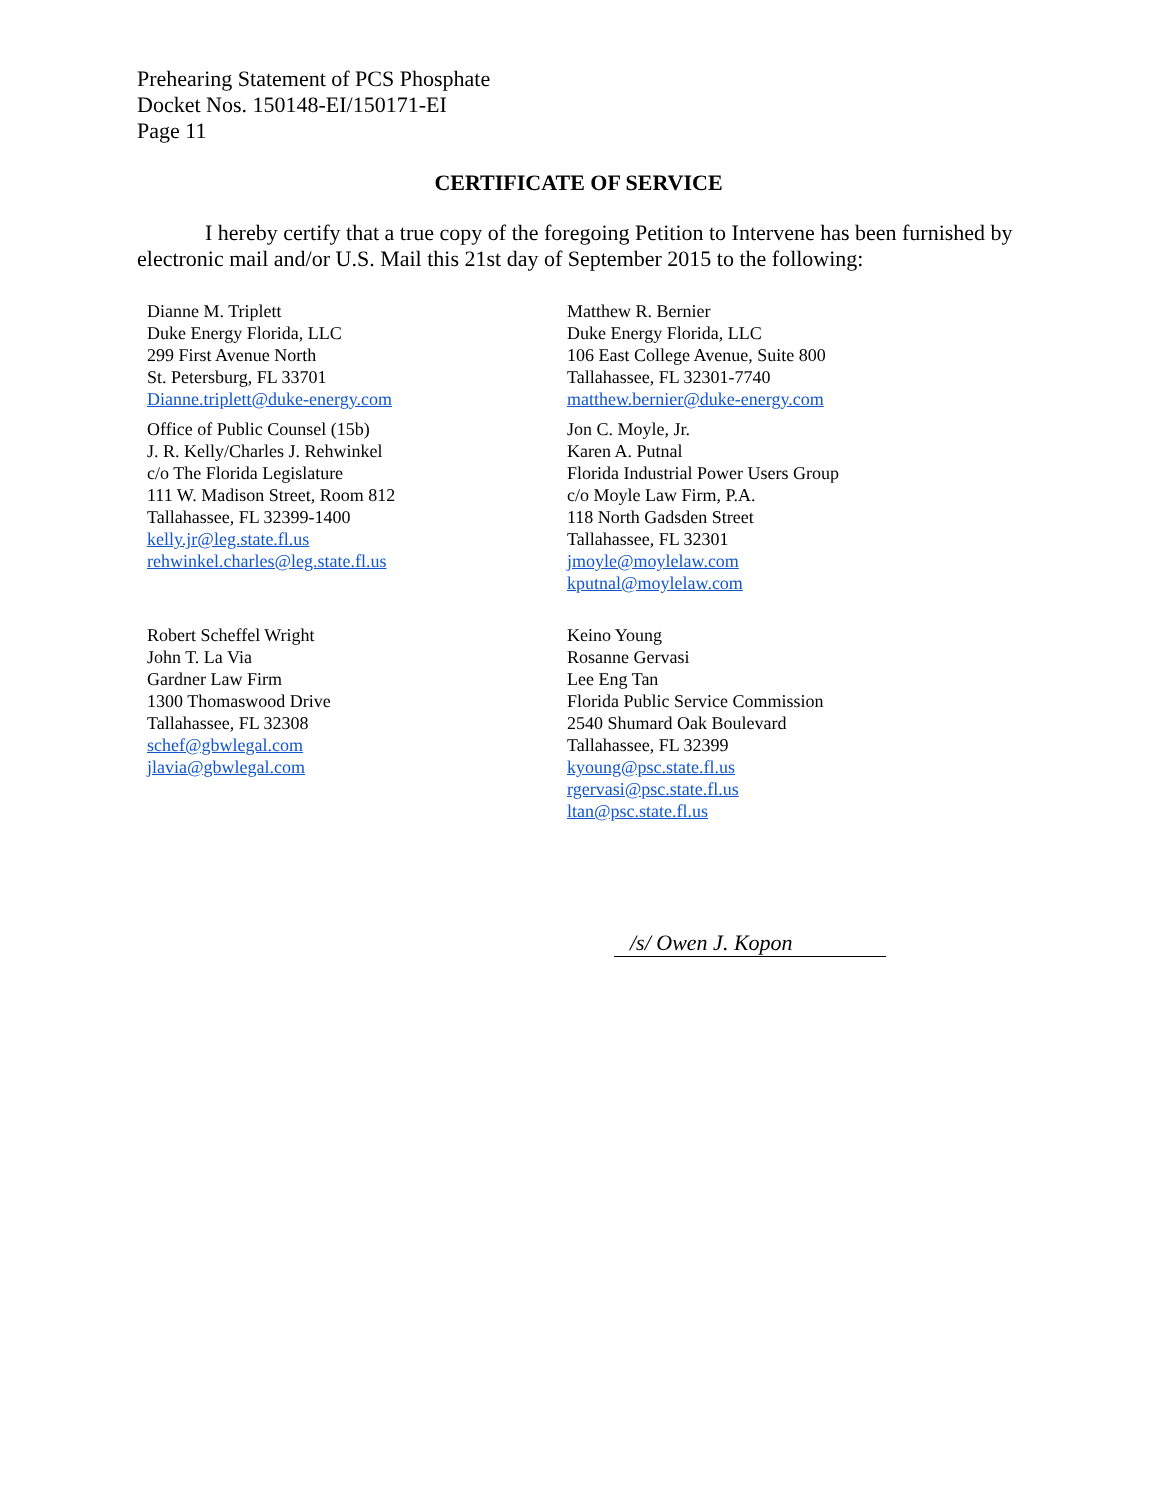Prehearing Statement of PCS Phosphate
Docket Nos. 150148-EI/150171-EI
Page 11
CERTIFICATE OF SERVICE
I hereby certify that a true copy of the foregoing Petition to Intervene has been furnished by electronic mail and/or U.S. Mail this 21st day of September 2015 to the following:
Dianne M. Triplett
Duke Energy Florida, LLC
299 First Avenue North
St. Petersburg, FL 33701
Dianne.triplett@duke-energy.com
Matthew R. Bernier
Duke Energy Florida, LLC
106 East College Avenue, Suite 800
Tallahassee, FL 32301-7740
matthew.bernier@duke-energy.com
Office of Public Counsel (15b)
J. R. Kelly/Charles J. Rehwinkel
c/o The Florida Legislature
111 W. Madison Street, Room 812
Tallahassee, FL 32399-1400
kelly.jr@leg.state.fl.us
rehwinkel.charles@leg.state.fl.us
Jon C. Moyle, Jr.
Karen A. Putnal
Florida Industrial Power Users Group
c/o Moyle Law Firm, P.A.
118 North Gadsden Street
Tallahassee, FL 32301
jmoyle@moylelaw.com
kputnal@moylelaw.com
Robert Scheffel Wright
John T. La Via
Gardner Law Firm
1300 Thomaswood Drive
Tallahassee, FL 32308
schef@gbwlegal.com
jlavia@gbwlegal.com
Keino Young
Rosanne Gervasi
Lee Eng Tan
Florida Public Service Commission
2540 Shumard Oak Boulevard
Tallahassee, FL 32399
kyoung@psc.state.fl.us
rgervasi@psc.state.fl.us
ltan@psc.state.fl.us
/s/ Owen J. Kopon